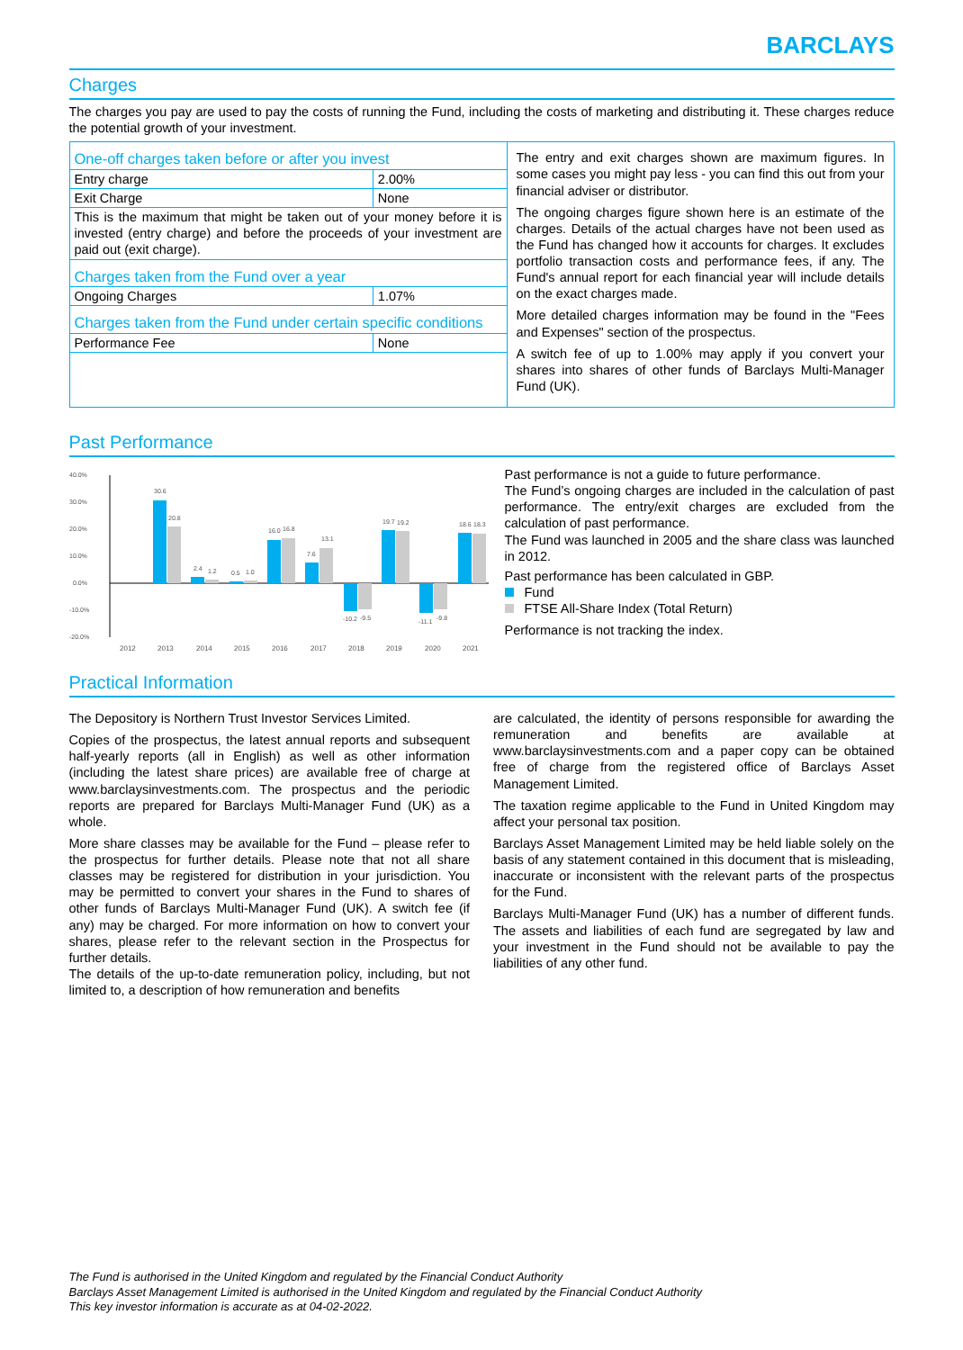BARCLAYS
Charges
The charges you pay are used to pay the costs of running the Fund, including the costs of marketing and distributing it. These charges reduce the potential growth of your investment.
| One-off charges taken before or after you invest | |
| Entry charge | 2.00% |
| Exit Charge | None |
| This is the maximum that might be taken out of your money before it is invested (entry charge) and before the proceeds of your investment are paid out (exit charge). | |
| Charges taken from the Fund over a year | |
| Ongoing Charges | 1.07% |
| Charges taken from the Fund under certain specific conditions | |
| Performance Fee | None |
The entry and exit charges shown are maximum figures. In some cases you might pay less - you can find this out from your financial adviser or distributor.
The ongoing charges figure shown here is an estimate of the charges. Details of the actual charges have not been used as the Fund has changed how it accounts for charges. It excludes portfolio transaction costs and performance fees, if any. The Fund's annual report for each financial year will include details on the exact charges made.
More detailed charges information may be found in the "Fees and Expenses" section of the prospectus.
A switch fee of up to 1.00% may apply if you convert your shares into shares of other funds of Barclays Multi-Manager Fund (UK).
Past Performance
40.0%
30.0%
20.0%
10.0%
0.0%
-10.0%
-20.0%
30.6
20.8
2.4
1.2
0.5
1.0
16.0
16.8
7.6
13.1
-10.2
-9.5
19.7
19.2
-11.1
-9.8
18.6
18.3
2012
2013
2014
2015
2016
2017
2018
2019
2020
2021
Past performance is not a guide to future performance.
The Fund’s ongoing charges are included in the calculation of past performance. The entry/exit charges are excluded from the calculation of past performance.
The Fund was launched in 2005 and the share class was launched in 2012.
Past performance has been calculated in GBP.
Fund
FTSE All-Share Index (Total Return)
Performance is not tracking the index.
Practical Information
The Depository is Northern Trust Investor Services Limited.
Copies of the prospectus, the latest annual reports and subsequent half-yearly reports (all in English) as well as other information (including the latest share prices) are available free of charge at www.barclaysinvestments.com. The prospectus and the periodic reports are prepared for Barclays Multi-Manager Fund (UK) as a whole.
More share classes may be available for the Fund – please refer to the prospectus for further details. Please note that not all share classes may be registered for distribution in your jurisdiction. You may be permitted to convert your shares in the Fund to shares of other funds of Barclays Multi-Manager Fund (UK). A switch fee (if any) may be charged. For more information on how to convert your shares, please refer to the relevant section in the Prospectus for further details.
The details of the up-to-date remuneration policy, including, but not limited to, a description of how remuneration and benefits
are calculated, the identity of persons responsible for awarding the remuneration and benefits are available at www.barclaysinvestments.com and a paper copy can be obtained free of charge from the registered office of Barclays Asset Management Limited.
The taxation regime applicable to the Fund in United Kingdom may affect your personal tax position.
Barclays Asset Management Limited may be held liable solely on the basis of any statement contained in this document that is misleading, inaccurate or inconsistent with the relevant parts of the prospectus for the Fund.
Barclays Multi-Manager Fund (UK) has a number of different funds. The assets and liabilities of each fund are segregated by law and your investment in the Fund should not be available to pay the liabilities of any other fund.
The Fund is authorised in the United Kingdom and regulated by the Financial Conduct Authority
Barclays Asset Management Limited is authorised in the United Kingdom and regulated by the Financial Conduct Authority
This key investor information is accurate as at 04-02-2022.